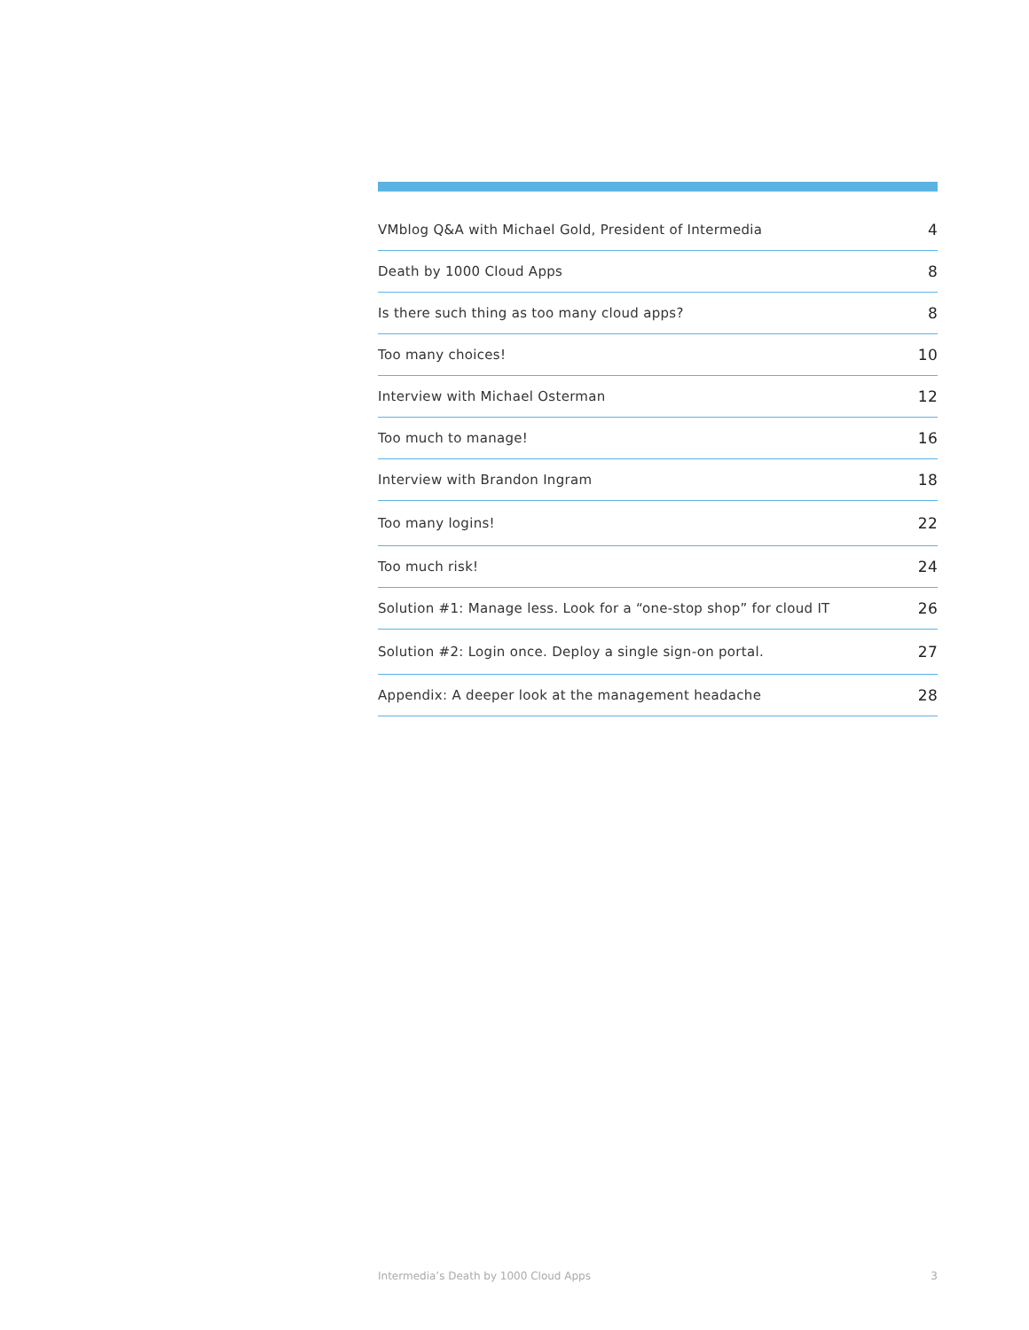VMblog Q&A with Michael Gold, President of Intermedia 4
Death by 1000 Cloud Apps 8
Is there such thing as too many cloud apps? 8
Too many choices! 10
Interview with Michael Osterman 12
Too much to manage! 16
Interview with Brandon Ingram 18
Too many logins! 22
Too much risk! 24
Solution #1: Manage less. Look for a “one-stop shop” for cloud IT 26
Solution #2: Login once. Deploy a single sign-on portal. 27
Appendix: A deeper look at the management headache 28
Intermedia’s Death by 1000 Cloud Apps 3